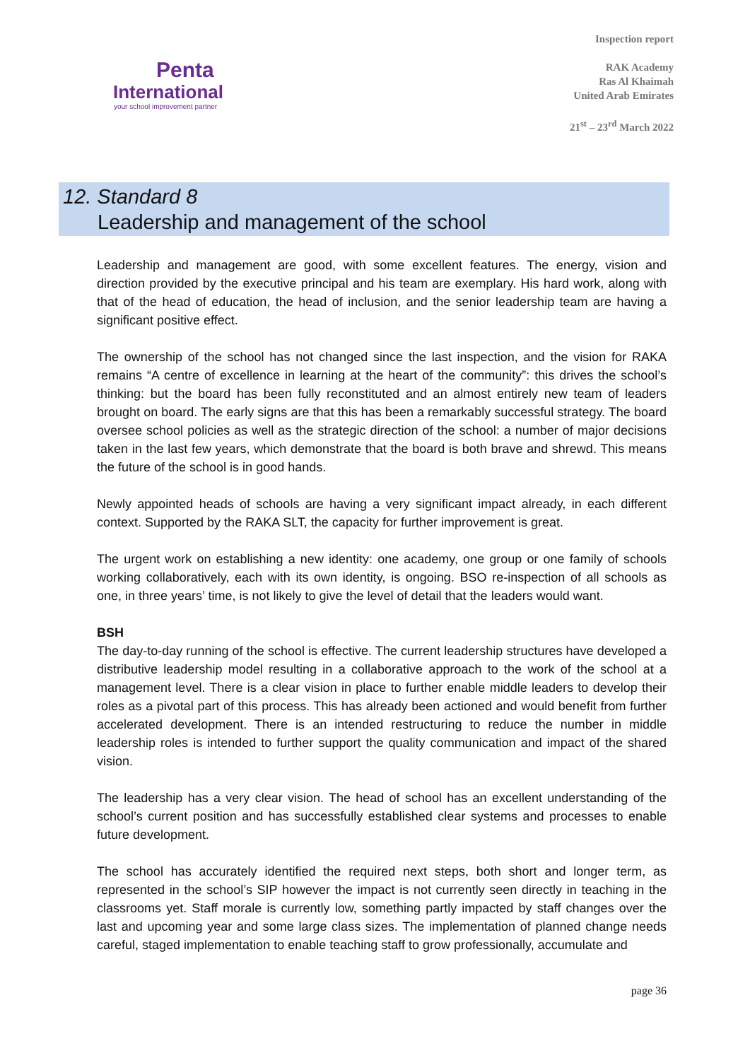Penta
International
your school improvement partner
Inspection report
RAK Academy
Ras Al Khaimah
United Arab Emirates
21<sup>st</sup> – 23<sup>rd</sup> March 2022
12. Standard 8
Leadership and management of the school
Leadership and management are good, with some excellent features. The energy, vision and direction provided by the executive principal and his team are exemplary. His hard work, along with that of the head of education, the head of inclusion, and the senior leadership team are having a significant positive effect.
The ownership of the school has not changed since the last inspection, and the vision for RAKA remains “A centre of excellence in learning at the heart of the community”: this drives the school’s thinking: but the board has been fully reconstituted and an almost entirely new team of leaders brought on board. The early signs are that this has been a remarkably successful strategy. The board oversee school policies as well as the strategic direction of the school: a number of major decisions taken in the last few years, which demonstrate that the board is both brave and shrewd. This means the future of the school is in good hands.
Newly appointed heads of schools are having a very significant impact already, in each different context. Supported by the RAKA SLT, the capacity for further improvement is great.
The urgent work on establishing a new identity: one academy, one group or one family of schools working collaboratively, each with its own identity, is ongoing. BSO re-inspection of all schools as one, in three years’ time, is not likely to give the level of detail that the leaders would want.
BSH
The day-to-day running of the school is effective. The current leadership structures have developed a distributive leadership model resulting in a collaborative approach to the work of the school at a management level. There is a clear vision in place to further enable middle leaders to develop their roles as a pivotal part of this process. This has already been actioned and would benefit from further accelerated development. There is an intended restructuring to reduce the number in middle leadership roles is intended to further support the quality communication and impact of the shared vision.
The leadership has a very clear vision. The head of school has an excellent understanding of the school’s current position and has successfully established clear systems and processes to enable future development.
The school has accurately identified the required next steps, both short and longer term, as represented in the school’s SIP however the impact is not currently seen directly in teaching in the classrooms yet. Staff morale is currently low, something partly impacted by staff changes over the last and upcoming year and some large class sizes. The implementation of planned change needs careful, staged implementation to enable teaching staff to grow professionally, accumulate and
page 36